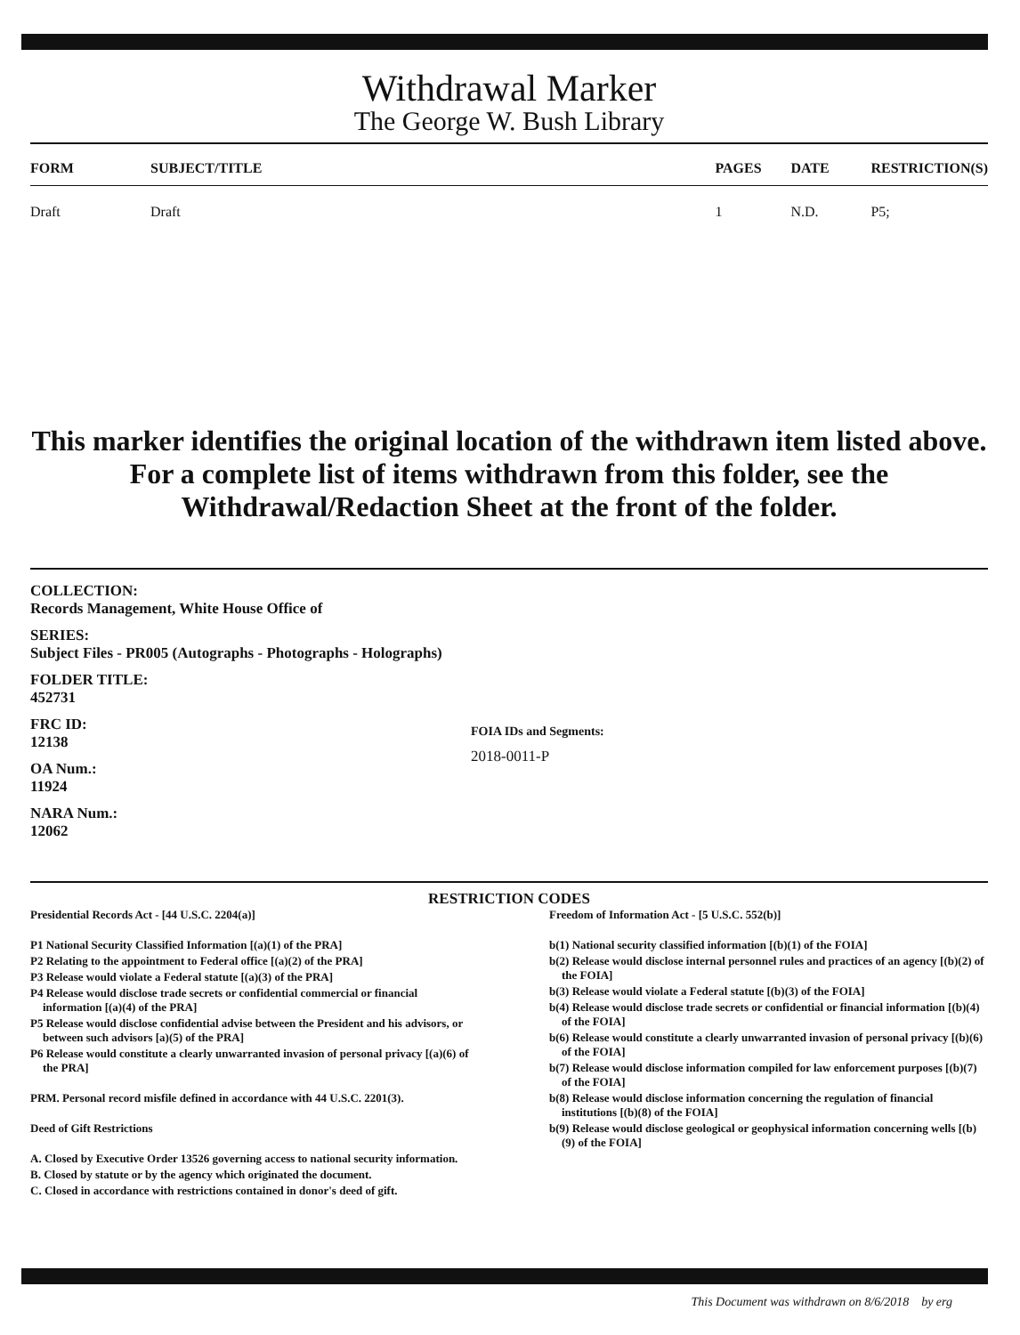Withdrawal Marker
The George W. Bush Library
| FORM | SUBJECT/TITLE | PAGES | DATE | RESTRICTION(S) |
| --- | --- | --- | --- | --- |
| Draft | Draft | 1 | N.D. | P5; |
This marker identifies the original location of the withdrawn item listed above.
For a complete list of items withdrawn from this folder, see the
Withdrawal/Redaction Sheet at the front of the folder.
COLLECTION:
Records Management, White House Office of
SERIES:
Subject Files - PR005 (Autographs - Photographs - Holographs)
FOLDER TITLE:
452731
FRC ID:
12138
OA Num.:
11924
NARA Num.:
12062
FOIA IDs and Segments:
2018-0011-P
RESTRICTION CODES
Presidential Records Act - [44 U.S.C. 2204(a)]
P1 National Security Classified Information [(a)(1) of the PRA]
P2 Relating to the appointment to Federal office [(a)(2) of the PRA]
P3 Release would violate a Federal statute [(a)(3) of the PRA]
P4 Release would disclose trade secrets or confidential commercial or financial information [(a)(4) of the PRA]
P5 Release would disclose confidential advise between the President and his advisors, or between such advisors [a)(5) of the PRA]
P6 Release would constitute a clearly unwarranted invasion of personal privacy [(a)(6) of the PRA]
PRM. Personal record misfile defined in accordance with 44 U.S.C. 2201(3).
Deed of Gift Restrictions
A. Closed by Executive Order 13526 governing access to national security information.
B. Closed by statute or by the agency which originated the document.
C. Closed in accordance with restrictions contained in donor's deed of gift.
Freedom of Information Act - [5 U.S.C. 552(b)]
b(1) National security classified information [(b)(1) of the FOIA]
b(2) Release would disclose internal personnel rules and practices of an agency [(b)(2) of the FOIA]
b(3) Release would violate a Federal statute [(b)(3) of the FOIA]
b(4) Release would disclose trade secrets or confidential or financial information [(b)(4) of the FOIA]
b(6) Release would constitute a clearly unwarranted invasion of personal privacy [(b)(6) of the FOIA]
b(7) Release would disclose information compiled for law enforcement purposes [(b)(7) of the FOIA]
b(8) Release would disclose information concerning the regulation of financial institutions [(b)(8) of the FOIA]
b(9) Release would disclose geological or geophysical information concerning wells [(b)(9) of the FOIA]
This Document was withdrawn on 8/6/2018 by erg